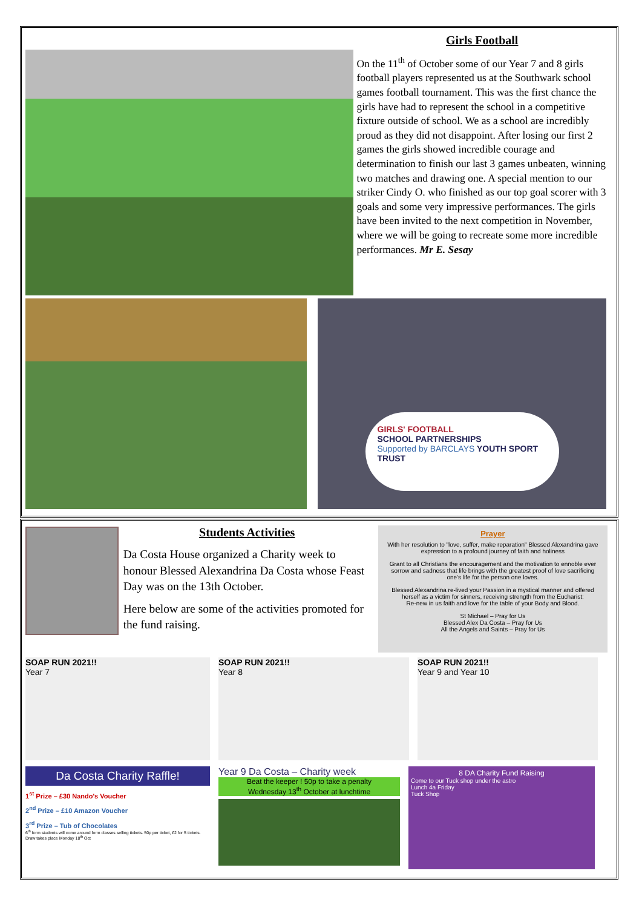Girls Football
On the 11<sup>th</sup> of October some of our Year 7 and 8 girls football players represented us at the Southwark school games football tournament. This was the first chance the girls have had to represent the school in a competitive fixture outside of school. We as a school are incredibly proud as they did not disappoint. After losing our first 2 games the girls showed incredible courage and determination to finish our last 3 games unbeaten, winning two matches and drawing one. A special mention to our striker Cindy O. who finished as our top goal scorer with 3 goals and some very impressive performances. The girls have been invited to the next competition in November, where we will be going to recreate some more incredible performances. Mr E. Sesay
GIRLS' FOOTBALL
SCHOOL PARTNERSHIPS
Supported by BARCLAYS YOUTH SPORT TRUST
Students Activities
Da Costa House organized a Charity week to honour Blessed Alexandrina Da Costa whose Feast Day was on the 13th October.
Here below are some of the activities promoted for the fund raising.
Prayer
With her resolution to "love, suffer, make reparation" Blessed Alexandrina gave expression to a profound journey of faith and holiness
Grant to all Christians the encouragement and the motivation to ennoble ever sorrow and sadness that life brings with the greatest proof of love sacrificing one's life for the person one loves.
Blessed Alexandrina re-lived your Passion in a mystical manner and offered herself as a victim for sinners, receiving strength from the Eucharist:
Re-new in us faith and love for the table of your Body and Blood.
St Michael – Pray for Us
Blessed Alex Da Costa – Pray for Us
All the Angels and Saints – Pray for Us
SOAP RUN 2021!!
Year 7
SOAP RUN 2021!!
Year 8
SOAP RUN 2021!!
Year 9 and Year 10
Da Costa Charity Raffle!
1<sup>st</sup> Prize – £30 Nando's Voucher
2<sup>nd</sup> Prize – £10 Amazon Voucher
3<sup>rd</sup> Prize – Tub of Chocolates
6<sup>th</sup> form students will come around form classes selling tickets. 50p per ticket, £2 for 5 tickets. Draw takes place Monday 18<sup>th</sup> Oct
Year 9 Da Costa – Charity week
Beat the keeper ! 50p to take a penalty
Wednesday 13<sup>th</sup> October at lunchtime
8 DA Charity Fund Raising
Come to our Tuck shop under the astro
Lunch 4a Friday
Tuck Shop